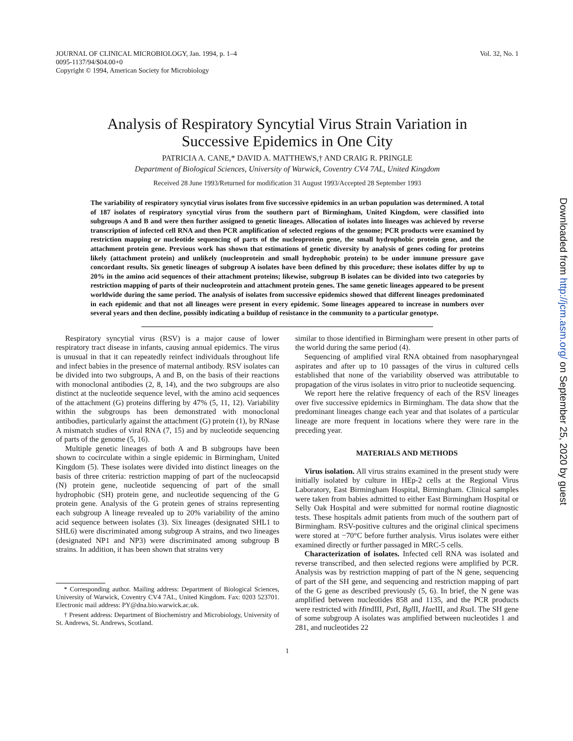JOURNAL OF CLINICAL MICROBIOLOGY, Jan. 1994, p. 1–4
0095-1137/94/$04.00+0
Copyright © 1994, American Society for Microbiology
Vol. 32, No. 1
Analysis of Respiratory Syncytial Virus Strain Variation in Successive Epidemics in One City
PATRICIA A. CANE,* DAVID A. MATTHEWS,† AND CRAIG R. PRINGLE
Department of Biological Sciences, University of Warwick, Coventry CV4 7AL, United Kingdom
Received 28 June 1993/Returned for modification 31 August 1993/Accepted 28 September 1993
The variability of respiratory syncytial virus isolates from five successive epidemics in an urban population was determined. A total of 187 isolates of respiratory syncytial virus from the southern part of Birmingham, United Kingdom, were classified into subgroups A and B and were then further assigned to genetic lineages. Allocation of isolates into lineages was achieved by reverse transcription of infected cell RNA and then PCR amplification of selected regions of the genome; PCR products were examined by restriction mapping or nucleotide sequencing of parts of the nucleoprotein gene, the small hydrophobic protein gene, and the attachment protein gene. Previous work has shown that estimations of genetic diversity by analysis of genes coding for proteins likely (attachment protein) and unlikely (nucleoprotein and small hydrophobic protein) to be under immune pressure gave concordant results. Six genetic lineages of subgroup A isolates have been defined by this procedure; these isolates differ by up to 20% in the amino acid sequences of their attachment proteins; likewise, subgroup B isolates can be divided into two categories by restriction mapping of parts of their nucleoprotein and attachment protein genes. The same genetic lineages appeared to be present worldwide during the same period. The analysis of isolates from successive epidemics showed that different lineages predominated in each epidemic and that not all lineages were present in every epidemic. Some lineages appeared to increase in numbers over several years and then decline, possibly indicating a buildup of resistance in the community to a particular genotype.
Respiratory syncytial virus (RSV) is a major cause of lower respiratory tract disease in infants, causing annual epidemics. The virus is unusual in that it can repeatedly reinfect individuals throughout life and infect babies in the presence of maternal antibody. RSV isolates can be divided into two subgroups, A and B, on the basis of their reactions with monoclonal antibodies (2, 8, 14), and the two subgroups are also distinct at the nucleotide sequence level, with the amino acid sequences of the attachment (G) proteins differing by 47% (5, 11, 12). Variability within the subgroups has been demonstrated with monoclonal antibodies, particularly against the attachment (G) protein (1), by RNase A mismatch studies of viral RNA (7, 15) and by nucleotide sequencing of parts of the genome (5, 16).
Multiple genetic lineages of both A and B subgroups have been shown to cocirculate within a single epidemic in Birmingham, United Kingdom (5). These isolates were divided into distinct lineages on the basis of three criteria: restriction mapping of part of the nucleocapsid (N) protein gene, nucleotide sequencing of part of the small hydrophobic (SH) protein gene, and nucleotide sequencing of the G protein gene. Analysis of the G protein genes of strains representing each subgroup A lineage revealed up to 20% variability of the amino acid sequence between isolates (3). Six lineages (designated SHL1 to SHL6) were discriminated among subgroup A strains, and two lineages (designated NP1 and NP3) were discriminated among subgroup B strains. In addition, it has been shown that strains very
* Corresponding author. Mailing address: Department of Biological Sciences, University of Warwick, Coventry CV4 7AL, United Kingdom. Fax: 0203 523701. Electronic mail address: PY@dna.bio.warwick.ac.uk.
† Present address: Department of Biochemistry and Microbiology, University of St. Andrews, St. Andrews, Scotland.
similar to those identified in Birmingham were present in other parts of the world during the same period (4).
Sequencing of amplified viral RNA obtained from nasopharyngeal aspirates and after up to 10 passages of the virus in cultured cells established that none of the variability observed was attributable to propagation of the virus isolates in vitro prior to nucleotide sequencing.
We report here the relative frequency of each of the RSV lineages over five successive epidemics in Birmingham. The data show that the predominant lineages change each year and that isolates of a particular lineage are more frequent in locations where they were rare in the preceding year.
MATERIALS AND METHODS
Virus isolation. All virus strains examined in the present study were initially isolated by culture in HEp-2 cells at the Regional Virus Laboratory, East Birmingham Hospital, Birmingham. Clinical samples were taken from babies admitted to either East Birmingham Hospital or Selly Oak Hospital and were submitted for normal routine diagnostic tests. These hospitals admit patients from much of the southern part of Birmingham. RSV-positive cultures and the original clinical specimens were stored at −70°C before further analysis. Virus isolates were either examined directly or further passaged in MRC-5 cells.
Characterization of isolates. Infected cell RNA was isolated and reverse transcribed, and then selected regions were amplified by PCR. Analysis was by restriction mapping of part of the N gene, sequencing of part of the SH gene, and sequencing and restriction mapping of part of the G gene as described previously (5, 6). In brief, the N gene was amplified between nucleotides 858 and 1135, and the PCR products were restricted with HindIII, Pst I, Bgl II, Hae III, and Rsa I. The SH gene of some subgroup A isolates was amplified between nucleotides 1 and 281, and nucleotides 22
1
Downloaded from http://jcm.asm.org/ on September 25, 2020 by guest